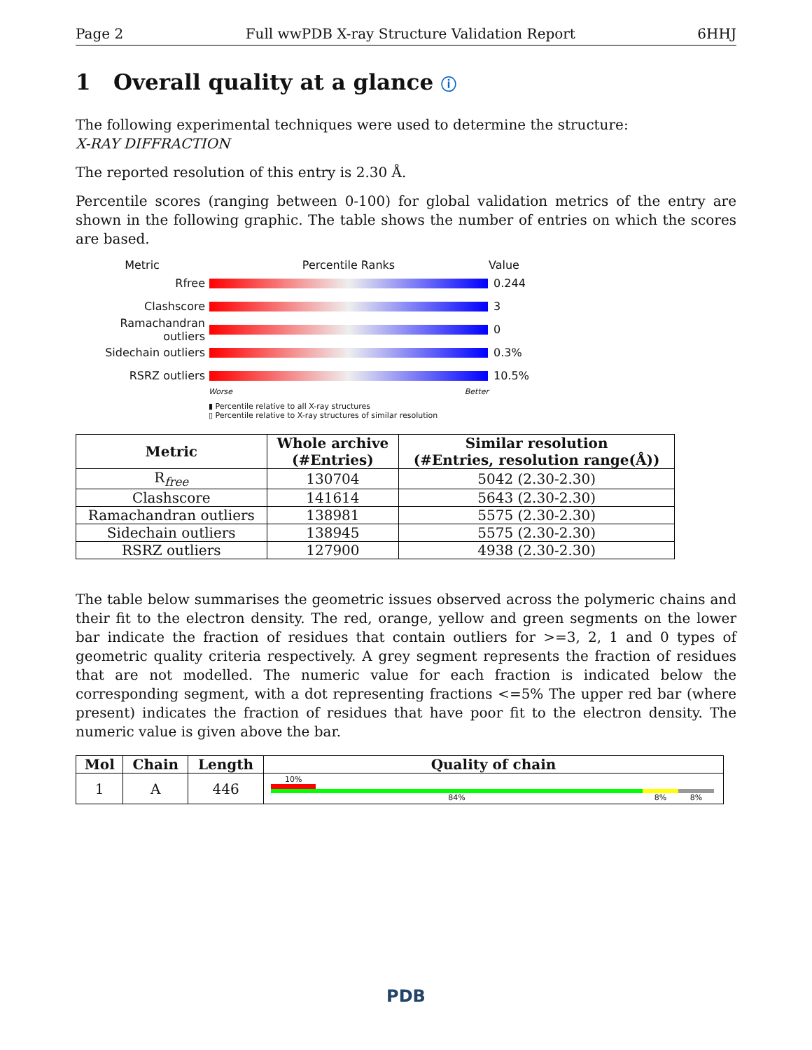Page 2 Full wwPDB X-ray Structure Validation Report 6HHJ
1 Overall quality at a glance ⓘ
The following experimental techniques were used to determine the structure:
X-RAY DIFFRACTION
The reported resolution of this entry is 2.30 Å.
Percentile scores (ranging between 0-100) for global validation metrics of the entry are shown in the following graphic. The table shows the number of entries on which the scores are based.
Metric Percentile Ranks Value
Rfree 0.244
Clashscore 3
Ramachandran outliers
0
Sidechain outliers 0.3%
RSRZ outliers 10.5%
Worse Better
▮ Percentile relative to all X-ray structures
▯ Percentile relative to X-ray structures of similar resolution
| Metric | Whole archive (#Entries) | Similar resolution (#Entries, resolution range(Å)) |
| --- | --- | --- |
| R<sub>free</sub> | 130704 | 5042 (2.30-2.30) |
| Clashscore | 141614 | 5643 (2.30-2.30) |
| Ramachandran outliers | 138981 | 5575 (2.30-2.30) |
| Sidechain outliers | 138945 | 5575 (2.30-2.30) |
| RSRZ outliers | 127900 | 4938 (2.30-2.30) |
The table below summarises the geometric issues observed across the polymeric chains and their fit to the electron density. The red, orange, yellow and green segments on the lower bar indicate the fraction of residues that contain outliers for >=3, 2, 1 and 0 types of geometric quality criteria respectively. A grey segment represents the fraction of residues that are not modelled. The numeric value for each fraction is indicated below the corresponding segment, with a dot representing fractions <=5% The upper red bar (where present) indicates the fraction of residues that have poor fit to the electron density. The numeric value is given above the bar.
| Mol | Chain | Length | Quality of chain |
| --- | --- | --- | --- |
| 1 | A | 446 | 10% 84% 8% 8% |
PDB